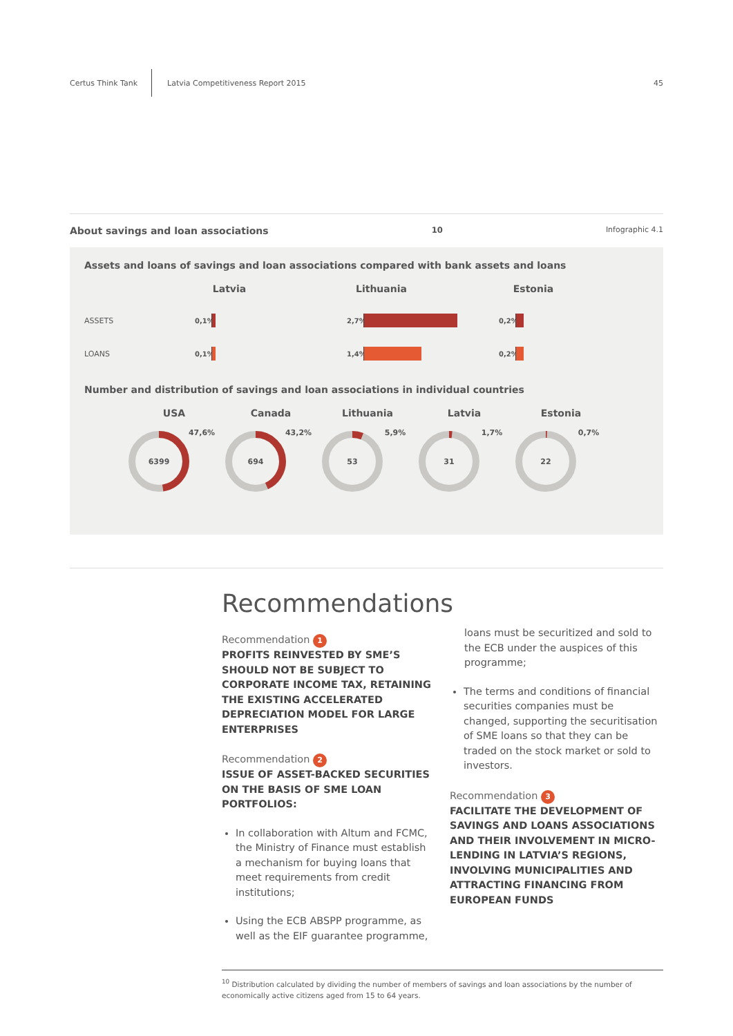Certus Think Tank
Latvia Competitiveness Report 2015
45
About savings and loan associations<sup>10</sup> Infographic 4.1
Assets and loans of savings and loan associations compared with bank assets and loans
ASSETS
LOANS
Latvia
0,1%
0,1%
Lithuania
2,7%
1,4%
Estonia
0,2%
0,2%
Number and distribution of savings and loan associations in individual countries
USA
6399
47,6%
Canada
694
43,2%
Lithuania
53
5,9%
Latvia
31
1,7%
Estonia
22
0,7%
Recommendations
Recommendation 1
PROFITS REINVESTED BY SME’S SHOULD NOT BE SUBJECT TO CORPORATE INCOME TAX, RETAINING THE EXISTING ACCELERATED DEPRECIATION MODEL FOR LARGE ENTERPRISES
Recommendation 2
ISSUE OF ASSET-BACKED SECURITIES ON THE BASIS OF SME LOAN PORTFOLIOS:
In collaboration with Altum and FCMC, the Ministry of Finance must establish a mechanism for buying loans that meet requirements from credit institutions;
Using the ECB ABSPP programme, as well as the EIF guarantee programme,
loans must be securitized and sold to the ECB under the auspices of this programme;
The terms and conditions of financial securities companies must be changed, supporting the securitisation of SME loans so that they can be traded on the stock market or sold to investors.
Recommendation 3
FACILITATE THE DEVELOPMENT OF SAVINGS AND LOANS ASSOCIATIONS AND THEIR INVOLVEMENT IN MICRO-LENDING IN LATVIA’S REGIONS, INVOLVING MUNICIPALITIES AND ATTRACTING FINANCING FROM EUROPEAN FUNDS
<sup>10</sup> Distribution calculated by dividing the number of members of savings and loan associations by the number of economically active citizens aged from 15 to 64 years.